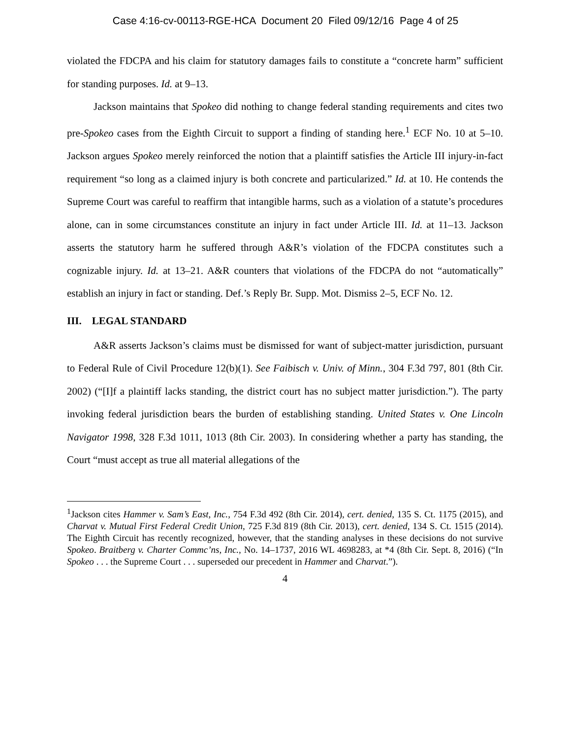Case 4:16-cv-00113-RGE-HCA Document 20 Filed 09/12/16 Page 4 of 25
violated the FDCPA and his claim for statutory damages fails to constitute a “concrete harm” sufficient for standing purposes. Id. at 9–13.
Jackson maintains that Spokeo did nothing to change federal standing requirements and cites two pre-Spokeo cases from the Eighth Circuit to support a finding of standing here.<sup>1</sup> ECF No. 10 at 5–10. Jackson argues Spokeo merely reinforced the notion that a plaintiff satisfies the Article III injury-in-fact requirement “so long as a claimed injury is both concrete and particularized.” Id. at 10. He contends the Supreme Court was careful to reaffirm that intangible harms, such as a violation of a statute’s procedures alone, can in some circumstances constitute an injury in fact under Article III. Id. at 11–13. Jackson asserts the statutory harm he suffered through A&R’s violation of the FDCPA constitutes such a cognizable injury. Id. at 13–21. A&R counters that violations of the FDCPA do not “automatically” establish an injury in fact or standing. Def.’s Reply Br. Supp. Mot. Dismiss 2–5, ECF No. 12.
III. LEGAL STANDARD
A&R asserts Jackson’s claims must be dismissed for want of subject-matter jurisdiction, pursuant to Federal Rule of Civil Procedure 12(b)(1). See Faibisch v. Univ. of Minn., 304 F.3d 797, 801 (8th Cir. 2002) (“[I]f a plaintiff lacks standing, the district court has no subject matter jurisdiction.”). The party invoking federal jurisdiction bears the burden of establishing standing. United States v. One Lincoln Navigator 1998, 328 F.3d 1011, 1013 (8th Cir. 2003). In considering whether a party has standing, the Court “must accept as true all material allegations of the
<sup>1</sup> Jackson cites Hammer v. Sam’s East, Inc., 754 F.3d 492 (8th Cir. 2014), cert. denied, 135 S. Ct. 1175 (2015), and Charvat v. Mutual First Federal Credit Union, 725 F.3d 819 (8th Cir. 2013), cert. denied, 134 S. Ct. 1515 (2014). The Eighth Circuit has recently recognized, however, that the standing analyses in these decisions do not survive Spokeo. Braitberg v. Charter Commc’ns, Inc., No. 14–1737, 2016 WL 4698283, at *4 (8th Cir. Sept. 8, 2016) (“In Spokeo . . . the Supreme Court . . . superseded our precedent in Hammer and Charvat.”).
4